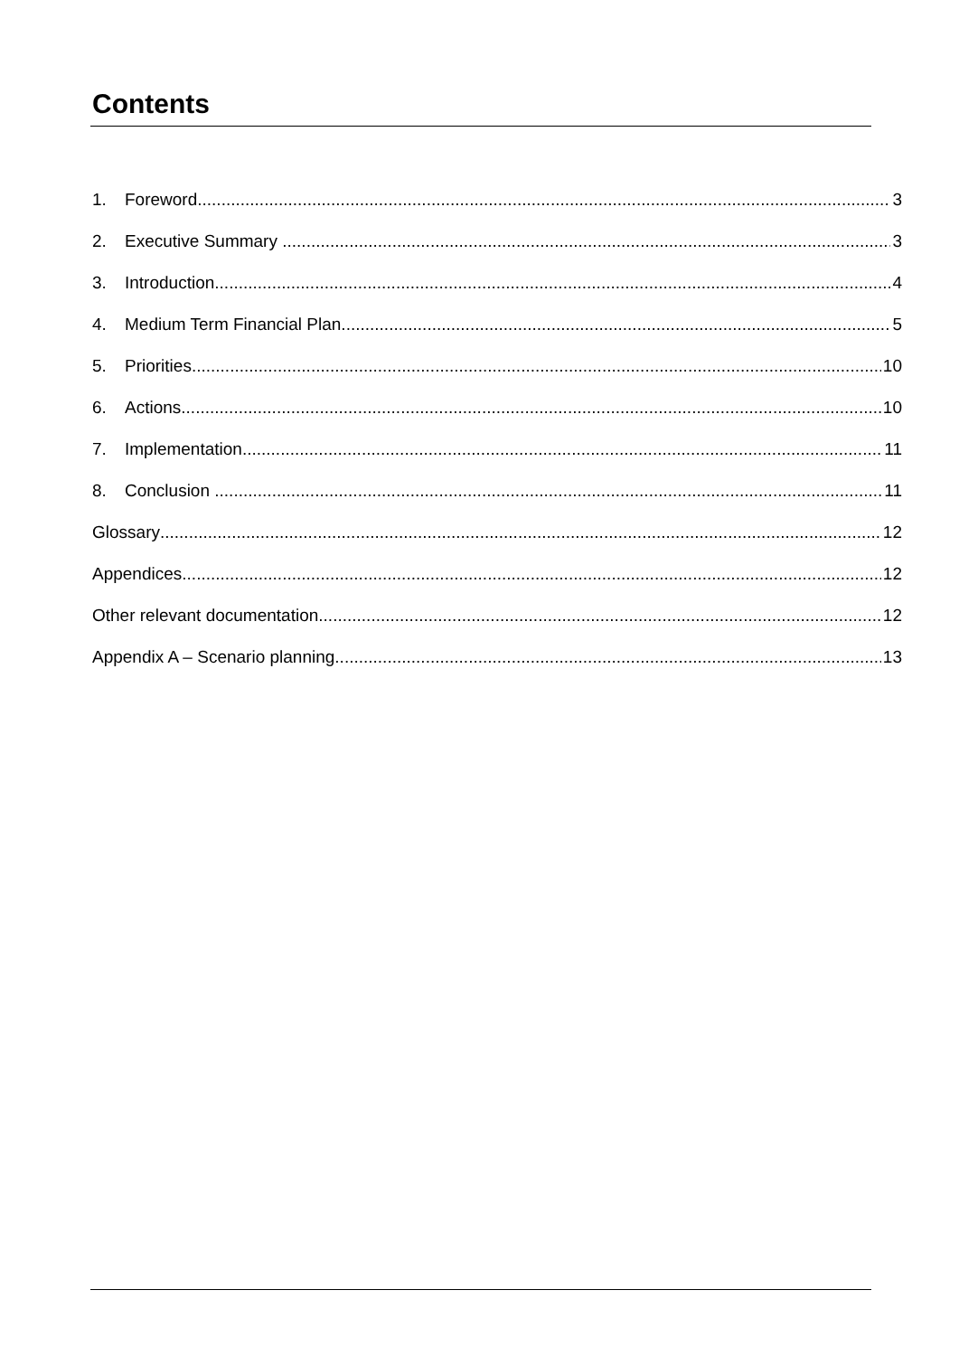Contents
1. Foreword 3
2. Executive Summary 3
3. Introduction 4
4. Medium Term Financial Plan 5
5. Priorities 10
6. Actions 10
7. Implementation 11
8. Conclusion 11
Glossary 12
Appendices 12
Other relevant documentation 12
Appendix A – Scenario planning 13